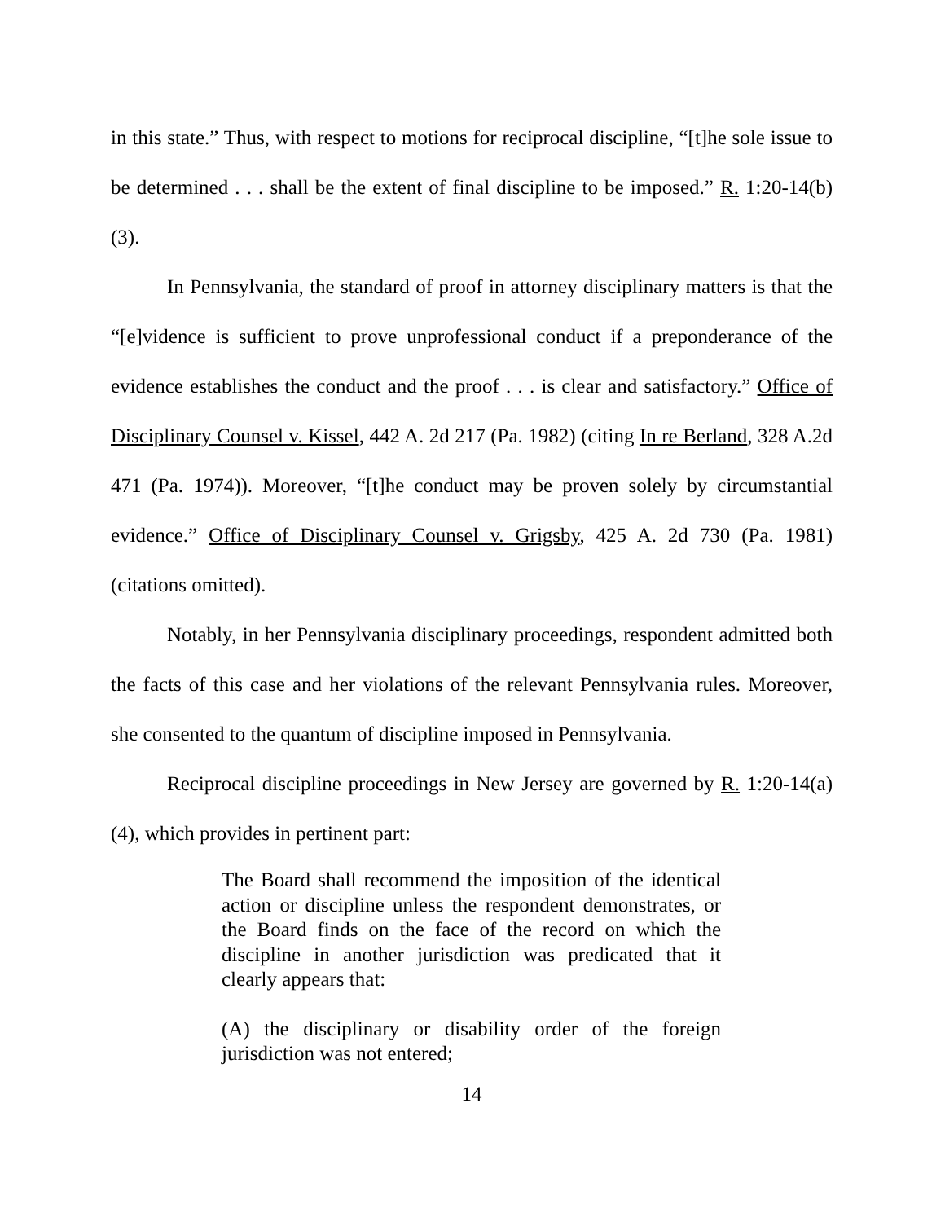in this state.” Thus, with respect to motions for reciprocal discipline, “[t]he sole issue to be determined . . . shall be the extent of final discipline to be imposed.” R. 1:20-14(b)(3).
In Pennsylvania, the standard of proof in attorney disciplinary matters is that the “[e]vidence is sufficient to prove unprofessional conduct if a preponderance of the evidence establishes the conduct and the proof . . . is clear and satisfactory.” Office of Disciplinary Counsel v. Kissel, 442 A. 2d 217 (Pa. 1982) (citing In re Berland, 328 A.2d 471 (Pa. 1974)). Moreover, “[t]he conduct may be proven solely by circumstantial evidence.” Office of Disciplinary Counsel v. Grigsby, 425 A. 2d 730 (Pa. 1981) (citations omitted).
Notably, in her Pennsylvania disciplinary proceedings, respondent admitted both the facts of this case and her violations of the relevant Pennsylvania rules. Moreover, she consented to the quantum of discipline imposed in Pennsylvania.
Reciprocal discipline proceedings in New Jersey are governed by R. 1:20-14(a)(4), which provides in pertinent part:
The Board shall recommend the imposition of the identical action or discipline unless the respondent demonstrates, or the Board finds on the face of the record on which the discipline in another jurisdiction was predicated that it clearly appears that:
(A) the disciplinary or disability order of the foreign jurisdiction was not entered;
14